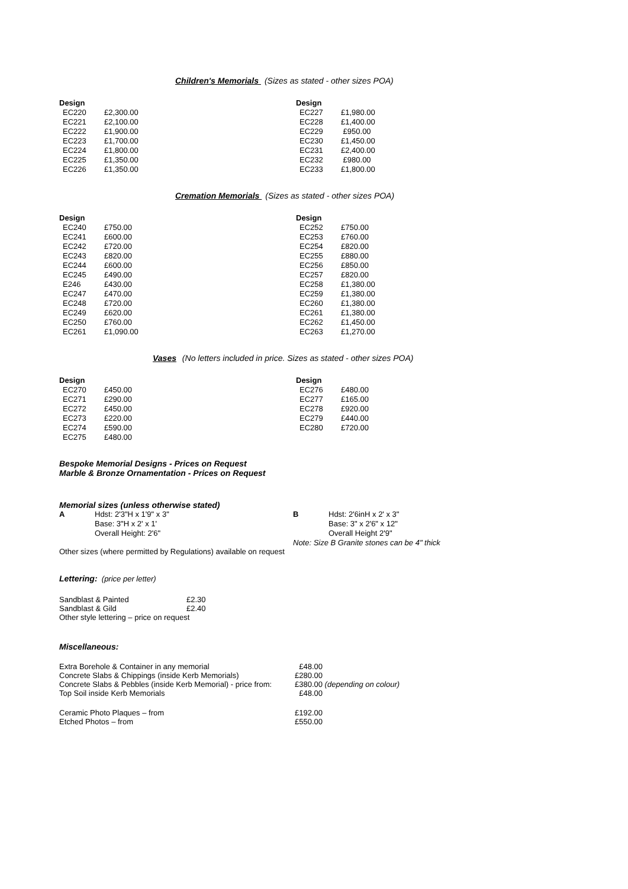Children's Memorials (Sizes as stated - other sizes POA)
| Design | |
| --- | --- |
| EC220 | £2,300.00 |
| EC221 | £2,100.00 |
| EC222 | £1,900.00 |
| EC223 | £1,700.00 |
| EC224 | £1,800.00 |
| EC225 | £1,350.00 |
| EC226 | £1,350.00 |
| Design | |
| --- | --- |
| EC227 | £1,980.00 |
| EC228 | £1,400.00 |
| EC229 | £950.00 |
| EC230 | £1,450.00 |
| EC231 | £2,400.00 |
| EC232 | £980.00 |
| EC233 | £1,800.00 |
Cremation Memorials (Sizes as stated - other sizes POA)
| Design | |
| --- | --- |
| EC240 | £750.00 |
| EC241 | £600.00 |
| EC242 | £720.00 |
| EC243 | £820.00 |
| EC244 | £600.00 |
| EC245 | £490.00 |
| E246 | £430.00 |
| EC247 | £470.00 |
| EC248 | £720.00 |
| EC249 | £620.00 |
| EC250 | £760.00 |
| EC261 | £1,090.00 |
| Design | |
| --- | --- |
| EC252 | £750.00 |
| EC253 | £760.00 |
| EC254 | £820.00 |
| EC255 | £880.00 |
| EC256 | £850.00 |
| EC257 | £820.00 |
| EC258 | £1,380.00 |
| EC259 | £1,380.00 |
| EC260 | £1,380.00 |
| EC261 | £1,380.00 |
| EC262 | £1,450.00 |
| EC263 | £1,270.00 |
Vases (No letters included in price. Sizes as stated - other sizes POA)
| Design | |
| --- | --- |
| EC270 | £450.00 |
| EC271 | £290.00 |
| EC272 | £450.00 |
| EC273 | £220.00 |
| EC274 | £590.00 |
| EC275 | £480.00 |
| Design | |
| --- | --- |
| EC276 | £480.00 |
| EC277 | £165.00 |
| EC278 | £920.00 |
| EC279 | £440.00 |
| EC280 | £720.00 |
Bespoke Memorial Designs - Prices on Request
Marble & Bronze Ornamentation - Prices on Request
Memorial sizes (unless otherwise stated)
A Hdst: 2'3"H x 1'9" x 3"
Base: 3"H x 2' x 1'
Overall Height: 2'6"
B Hdst: 2'6inH x 2' x 3"
Base: 3" x 2'6" x 12"
Overall Height 2'9"
Note: Size B Granite stones can be 4" thick
Other sizes (where permitted by Regulations) available on request
Lettering: (price per letter)
| Sandblast & Painted | £2.30 |
| Sandblast & Gild | £2.40 |
| Other style lettering – price on request | |
Miscellaneous:
| Extra Borehole & Container in any memorial | £48.00 |
| Concrete Slabs & Chippings (inside Kerb Memorials) | £280.00 |
| Concrete Slabs & Pebbles (inside Kerb Memorial) - price from: | £380.00 (depending on colour) |
| Top Soil inside Kerb Memorials | £48.00 |
| Ceramic Photo Plaques – from | £192.00 |
| Etched Photos – from | £550.00 |